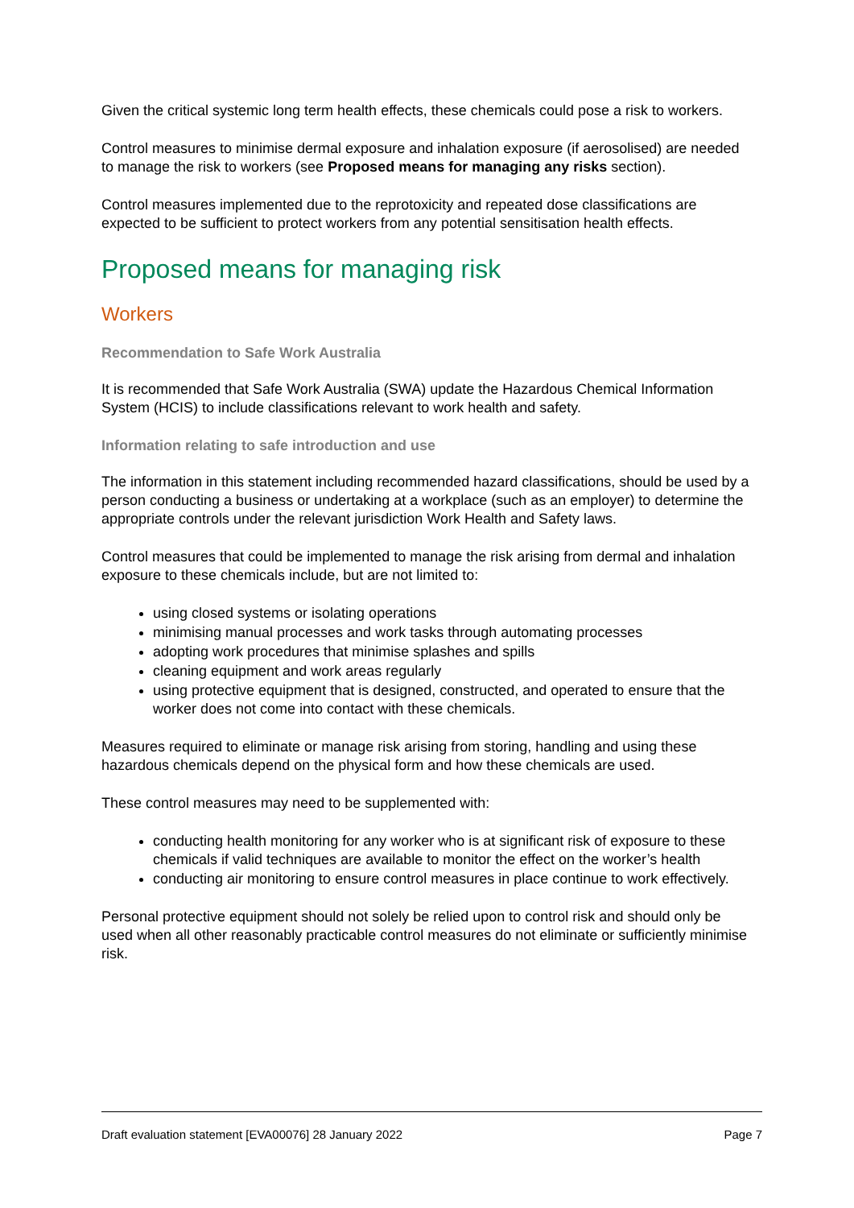Given the critical systemic long term health effects, these chemicals could pose a risk to workers.
Control measures to minimise dermal exposure and inhalation exposure (if aerosolised) are needed to manage the risk to workers (see Proposed means for managing any risks section).
Control measures implemented due to the reprotoxicity and repeated dose classifications are expected to be sufficient to protect workers from any potential sensitisation health effects.
Proposed means for managing risk
Workers
Recommendation to Safe Work Australia
It is recommended that Safe Work Australia (SWA) update the Hazardous Chemical Information System (HCIS) to include classifications relevant to work health and safety.
Information relating to safe introduction and use
The information in this statement including recommended hazard classifications, should be used by a person conducting a business or undertaking at a workplace (such as an employer) to determine the appropriate controls under the relevant jurisdiction Work Health and Safety laws.
Control measures that could be implemented to manage the risk arising from dermal and inhalation exposure to these chemicals include, but are not limited to:
using closed systems or isolating operations
minimising manual processes and work tasks through automating processes
adopting work procedures that minimise splashes and spills
cleaning equipment and work areas regularly
using protective equipment that is designed, constructed, and operated to ensure that the worker does not come into contact with these chemicals.
Measures required to eliminate or manage risk arising from storing, handling and using these hazardous chemicals depend on the physical form and how these chemicals are used.
These control measures may need to be supplemented with:
conducting health monitoring for any worker who is at significant risk of exposure to these chemicals if valid techniques are available to monitor the effect on the worker’s health
conducting air monitoring to ensure control measures in place continue to work effectively.
Personal protective equipment should not solely be relied upon to control risk and should only be used when all other reasonably practicable control measures do not eliminate or sufficiently minimise risk.
Draft evaluation statement [EVA00076] 28 January 2022 Page 7